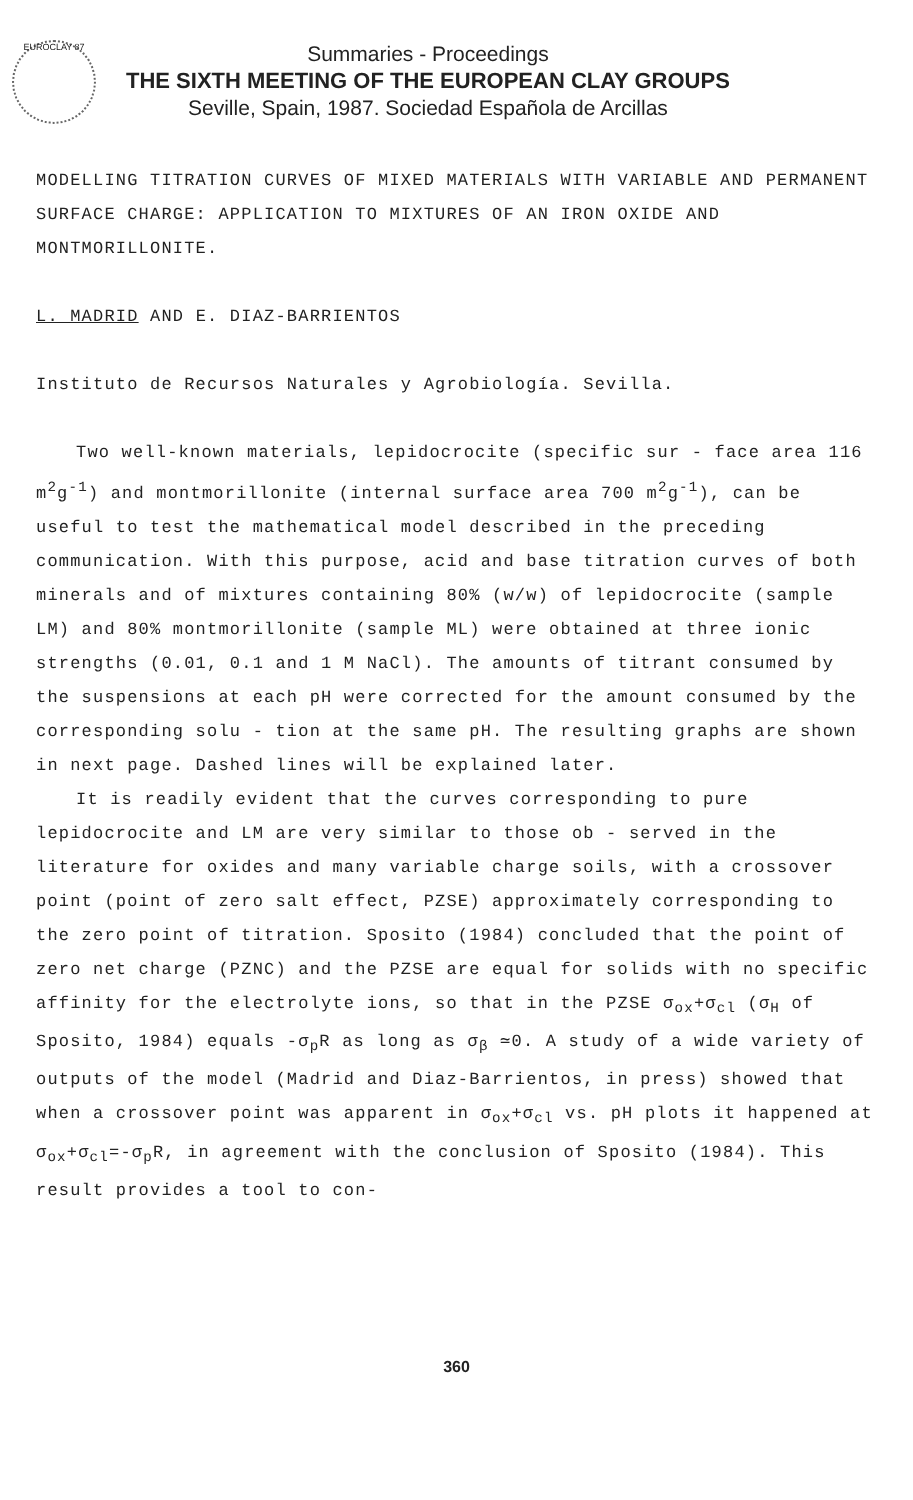EUROCLAY 87
Summaries - Proceedings
THE SIXTH MEETING OF THE EUROPEAN CLAY GROUPS
Seville, Spain, 1987. Sociedad Española de Arcillas
MODELLING TITRATION CURVES OF MIXED MATERIALS WITH VARIABLE AND PERMANENT SURFACE CHARGE: APPLICATION TO MIXTURES OF AN IRON OXIDE AND MONTMORILLONITE.
L. MADRID AND E. DIAZ-BARRIENTOS
Instituto de Recursos Naturales y Agrobiología. Sevilla.
Two well-known materials, lepidocrocite (specific sur - face area 116 m<sup>2</sup>g<sup>-1</sup>) and montmorillonite (internal surface area 700 m<sup>2</sup>g<sup>-1</sup>), can be useful to test the mathematical model described in the preceding communication. With this purpose, acid and base titration curves of both minerals and of mixtures containing 80% (w/w) of lepidocrocite (sample LM) and 80% montmorillonite (sample ML) were obtained at three ionic strengths (0.01, 0.1 and 1 M NaCl). The amounts of titrant consumed by the suspensions at each pH were corrected for the amount consumed by the corresponding solu - tion at the same pH. The resulting graphs are shown in next page. Dashed lines will be explained later.
It is readily evident that the curves corresponding to pure lepidocrocite and LM are very similar to those ob - served in the literature for oxides and many variable charge soils, with a crossover point (point of zero salt effect, PZSE) approximately corresponding to the zero point of titration. Sposito (1984) concluded that the point of zero net charge (PZNC) and the PZSE are equal for solids with no specific affinity for the electrolyte ions, so that in the PZSE σ<sub>ox</sub>+σ<sub>cl</sub> (σ<sub>H</sub> of Sposito, 1984) equals -σ<sub>p</sub>R as long as σ<sub>β</sub> ≃0. A study of a wide variety of outputs of the model (Madrid and Diaz-Barrientos, in press) showed that when a crossover point was apparent in σ<sub>ox</sub>+σ<sub>cl</sub> vs. pH plots it happened at σ<sub>ox</sub>+σ<sub>cl</sub>=-σ<sub>p</sub>R, in agreement with the conclusion of Sposito (1984). This result provides a tool to con-
360